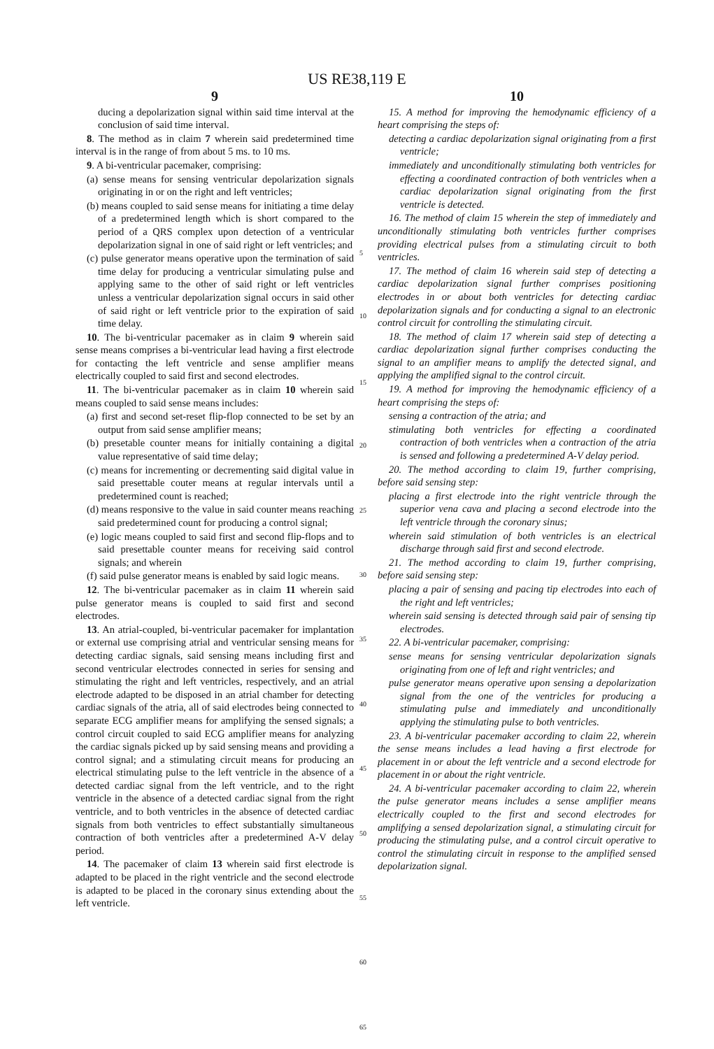US RE38,119 E
9
ducing a depolarization signal within said time interval at the conclusion of said time interval.
8. The method as in claim 7 wherein said predetermined time interval is in the range of from about 5 ms. to 10 ms.
9. A bi-ventricular pacemaker, comprising:
(a) sense means for sensing ventricular depolarization signals originating in or on the right and left ventricles;
(b) means coupled to said sense means for initiating a time delay of a predetermined length which is short compared to the period of a QRS complex upon detection of a ventricular depolarization signal in one of said right or left ventricles; and
(c) pulse generator means operative upon the termination of said time delay for producing a ventricular simulating pulse and applying same to the other of said right or left ventricles unless a ventricular depolarization signal occurs in said other of said right or left ventricle prior to the expiration of said time delay.
10. The bi-ventricular pacemaker as in claim 9 wherein said sense means comprises a bi-ventricular lead having a first electrode for contacting the left ventricle and sense amplifier means electrically coupled to said first and second electrodes.
11. The bi-ventricular pacemaker as in claim 10 wherein said means coupled to said sense means includes:
(a) first and second set-reset flip-flop connected to be set by an output from said sense amplifier means;
(b) presetable counter means for initially containing a digital value representative of said time delay;
(c) means for incrementing or decrementing said digital value in said presettable couter means at regular intervals until a predetermined count is reached;
(d) means responsive to the value in said counter means reaching said predetermined count for producing a control signal;
(e) logic means coupled to said first and second flip-flops and to said presettable counter means for receiving said control signals; and wherein
(f) said pulse generator means is enabled by said logic means.
12. The bi-ventricular pacemaker as in claim 11 wherein said pulse generator means is coupled to said first and second electrodes.
13. An atrial-coupled, bi-ventricular pacemaker for implantation or external use comprising atrial and ventricular sensing means for detecting cardiac signals, said sensing means including first and second ventricular electrodes connected in series for sensing and stimulating the right and left ventricles, respectively, and an atrial electrode adapted to be disposed in an atrial chamber for detecting cardiac signals of the atria, all of said electrodes being connected to separate ECG amplifier means for amplifying the sensed signals; a control circuit coupled to said ECG amplifier means for analyzing the cardiac signals picked up by said sensing means and providing a control signal; and a stimulating circuit means for producing an electrical stimulating pulse to the left ventricle in the absence of a detected cardiac signal from the left ventricle, and to the right ventricle in the absence of a detected cardiac signal from the right ventricle, and to both ventricles in the absence of detected cardiac signals from both ventricles to effect substantially simultaneous contraction of both ventricles after a predetermined A-V delay period.
14. The pacemaker of claim 13 wherein said first electrode is adapted to be placed in the right ventricle and the second electrode is adapted to be placed in the coronary sinus extending about the left ventricle.
5
10
15
20
25
30
35
40
45
50
55
60
65
10
15. A method for improving the hemodynamic efficiency of a heart comprising the steps of:
detecting a cardiac depolarization signal originating from a first ventricle;
immediately and unconditionally stimulating both ventricles for effecting a coordinated contraction of both ventricles when a cardiac depolarization signal originating from the first ventricle is detected.
16. The method of claim 15 wherein the step of immediately and unconditionally stimulating both ventricles further comprises providing electrical pulses from a stimulating circuit to both ventricles.
17. The method of claim 16 wherein said step of detecting a cardiac depolarization signal further comprises positioning electrodes in or about both ventricles for detecting cardiac depolarization signals and for conducting a signal to an electronic control circuit for controlling the stimulating circuit.
18. The method of claim 17 wherein said step of detecting a cardiac depolarization signal further comprises conducting the signal to an amplifier means to amplify the detected signal, and applying the amplified signal to the control circuit.
19. A method for improving the hemodynamic efficiency of a heart comprising the steps of:
sensing a contraction of the atria; and
stimulating both ventricles for effecting a coordinated contraction of both ventricles when a contraction of the atria is sensed and following a predetermined A-V delay period.
20. The method according to claim 19, further comprising, before said sensing step:
placing a first electrode into the right ventricle through the superior vena cava and placing a second electrode into the left ventricle through the coronary sinus;
wherein said stimulation of both ventricles is an electrical discharge through said first and second electrode.
21. The method according to claim 19, further comprising, before said sensing step:
placing a pair of sensing and pacing tip electrodes into each of the right and left ventricles;
wherein said sensing is detected through said pair of sensing tip electrodes.
22. A bi-ventricular pacemaker, comprising:
sense means for sensing ventricular depolarization signals originating from one of left and right ventricles; and
pulse generator means operative upon sensing a depolarization signal from the one of the ventricles for producing a stimulating pulse and immediately and unconditionally applying the stimulating pulse to both ventricles.
23. A bi-ventricular pacemaker according to claim 22, wherein the sense means includes a lead having a first electrode for placement in or about the left ventricle and a second electrode for placement in or about the right ventricle.
24. A bi-ventricular pacemaker according to claim 22, wherein the pulse generator means includes a sense amplifier means electrically coupled to the first and second electrodes for amplifying a sensed depolarization signal, a stimulating circuit for producing the stimulating pulse, and a control circuit operative to control the stimulating circuit in response to the amplified sensed depolarization signal.